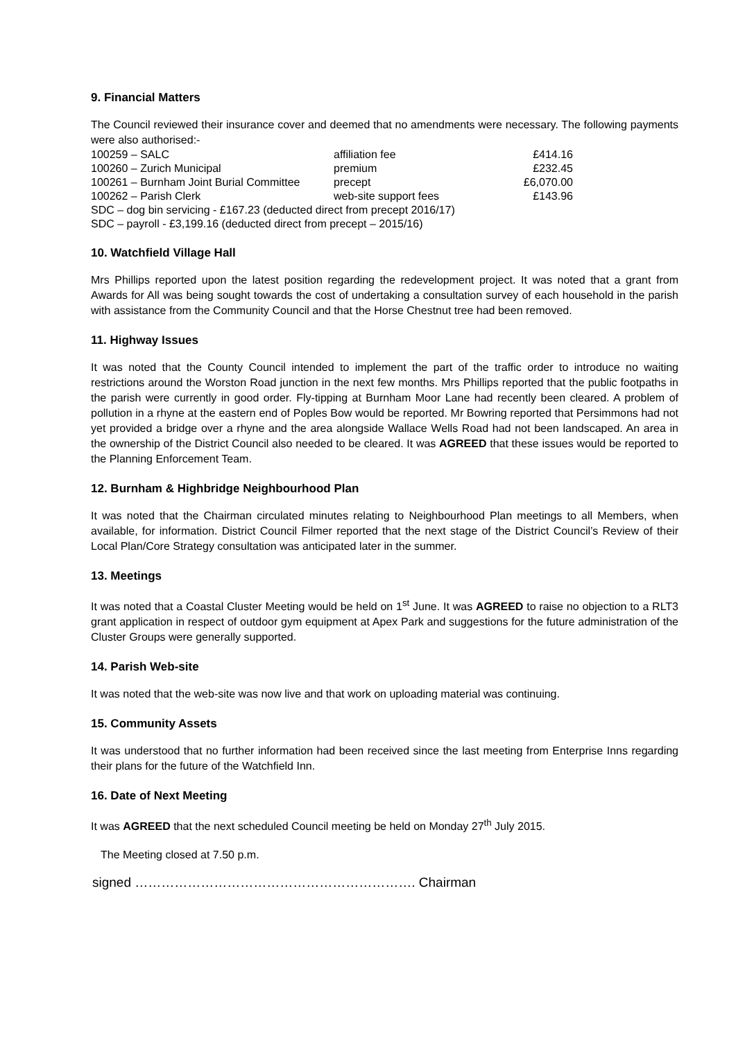9. Financial Matters
The Council reviewed their insurance cover and deemed that no amendments were necessary. The following payments were also authorised:-
| 100259 – SALC | affiliation fee | £414.16 |
| 100260 – Zurich Municipal | premium | £232.45 |
| 100261 – Burnham Joint Burial Committee | precept | £6,070.00 |
| 100262 – Parish Clerk | web-site support fees | £143.96 |
| SDC – dog bin servicing - £167.23 (deducted direct from precept 2016/17) | | |
| SDC – payroll - £3,199.16 (deducted direct from precept – 2015/16) | | |
10. Watchfield Village Hall
Mrs Phillips reported upon the latest position regarding the redevelopment project. It was noted that a grant from Awards for All was being sought towards the cost of undertaking a consultation survey of each household in the parish with assistance from the Community Council and that the Horse Chestnut tree had been removed.
11. Highway Issues
It was noted that the County Council intended to implement the part of the traffic order to introduce no waiting restrictions around the Worston Road junction in the next few months. Mrs Phillips reported that the public footpaths in the parish were currently in good order. Fly-tipping at Burnham Moor Lane had recently been cleared. A problem of pollution in a rhyne at the eastern end of Poples Bow would be reported. Mr Bowring reported that Persimmons had not yet provided a bridge over a rhyne and the area alongside Wallace Wells Road had not been landscaped. An area in the ownership of the District Council also needed to be cleared. It was AGREED that these issues would be reported to the Planning Enforcement Team.
12. Burnham & Highbridge Neighbourhood Plan
It was noted that the Chairman circulated minutes relating to Neighbourhood Plan meetings to all Members, when available, for information. District Council Filmer reported that the next stage of the District Council’s Review of their Local Plan/Core Strategy consultation was anticipated later in the summer.
13. Meetings
It was noted that a Coastal Cluster Meeting would be held on 1<sup>st</sup> June. It was AGREED to raise no objection to a RLT3 grant application in respect of outdoor gym equipment at Apex Park and suggestions for the future administration of the Cluster Groups were generally supported.
14. Parish Web-site
It was noted that the web-site was now live and that work on uploading material was continuing.
15. Community Assets
It was understood that no further information had been received since the last meeting from Enterprise Inns regarding their plans for the future of the Watchfield Inn.
16. Date of Next Meeting
It was AGREED that the next scheduled Council meeting be held on Monday 27<sup>th</sup> July 2015.
The Meeting closed at 7.50 p.m.
signed ………………………………………………………. Chairman